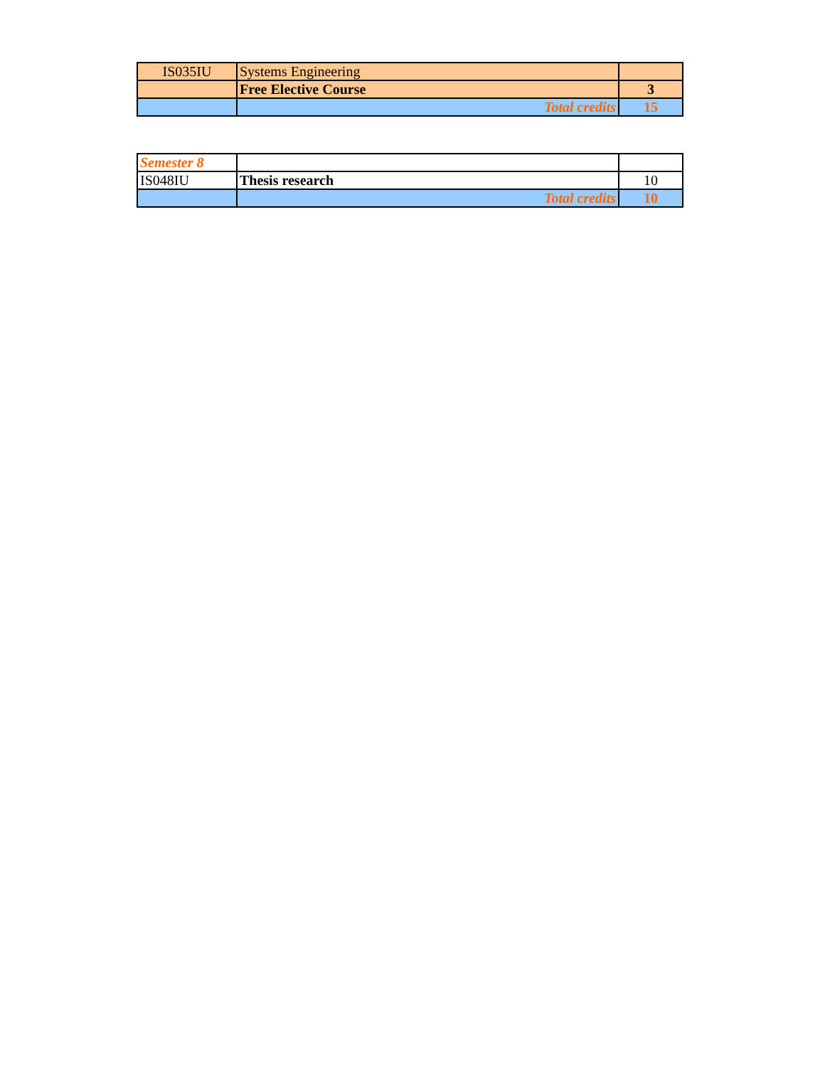| IS035IU | Systems Engineering | |
| | Free Elective Course | 3 |
| | Total credits | 15 |
| Semester 8 | | |
| IS048IU | Thesis research | 10 |
| | Total credits | 10 |